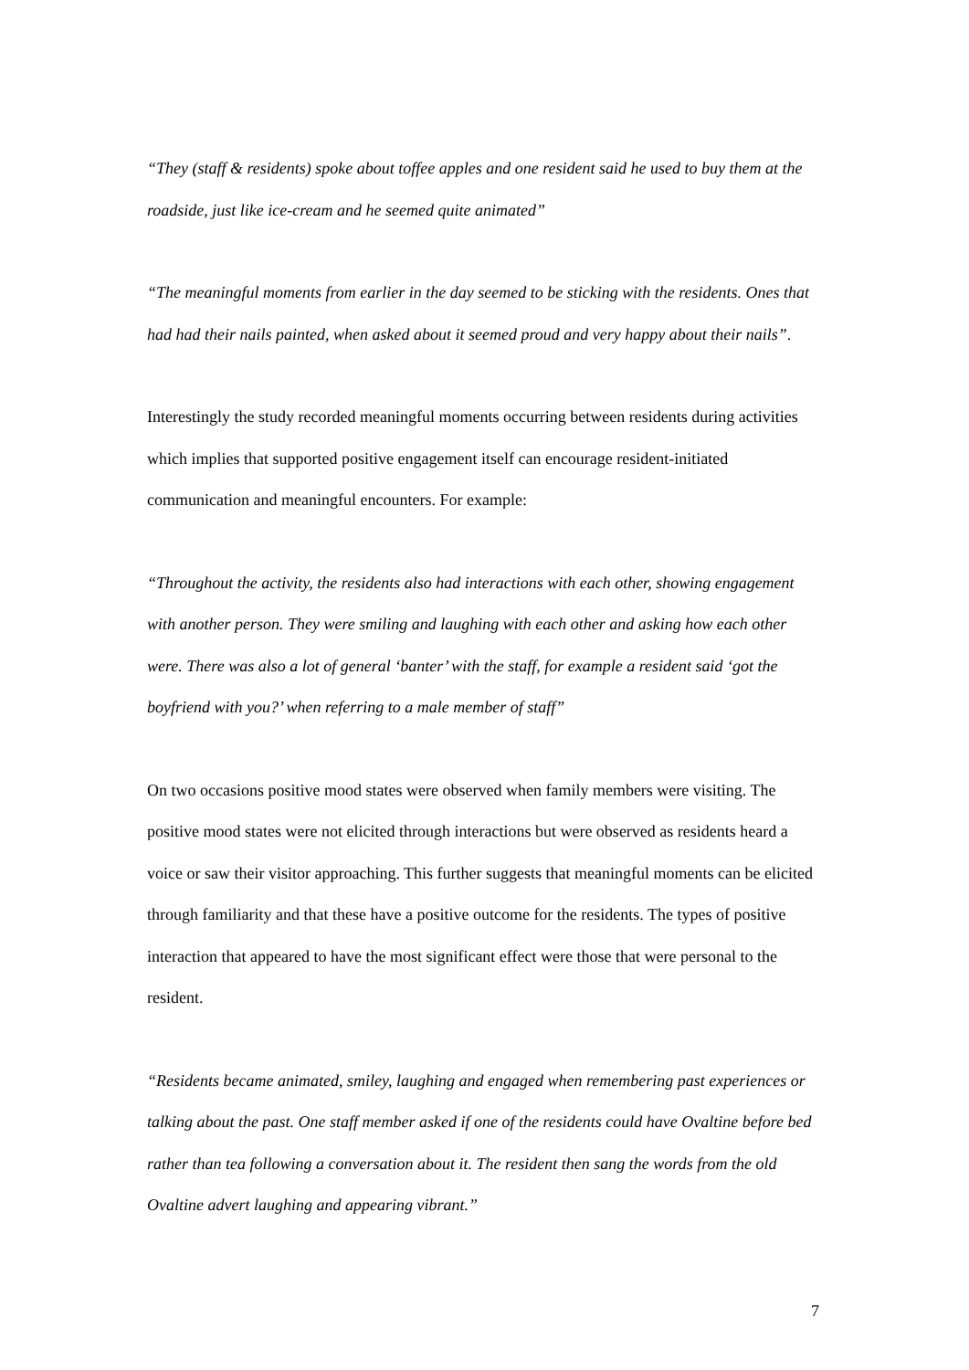“They (staff & residents) spoke about toffee apples and one resident said he used to buy them at the roadside, just like ice-cream and he seemed quite animated”
“The meaningful moments from earlier in the day seemed to be sticking with the residents. Ones that had had their nails painted, when asked about it seemed proud and very happy about their nails”.
Interestingly the study recorded meaningful moments occurring between residents during activities which implies that supported positive engagement itself can encourage resident-initiated communication and meaningful encounters. For example:
“Throughout the activity, the residents also had interactions with each other, showing engagement with another person. They were smiling and laughing with each other and asking how each other were. There was also a lot of general ‘banter’ with the staff, for example a resident said ‘got the boyfriend with you?’ when referring to a male member of staff”
On two occasions positive mood states were observed when family members were visiting. The positive mood states were not elicited through interactions but were observed as residents heard a voice or saw their visitor approaching. This further suggests that meaningful moments can be elicited through familiarity and that these have a positive outcome for the residents. The types of positive interaction that appeared to have the most significant effect were those that were personal to the resident.
“Residents became animated, smiley, laughing and engaged when remembering past experiences or talking about the past. One staff member asked if one of the residents could have Ovaltine before bed rather than tea following a conversation about it. The resident then sang the words from the old Ovaltine advert laughing and appearing vibrant.”
7